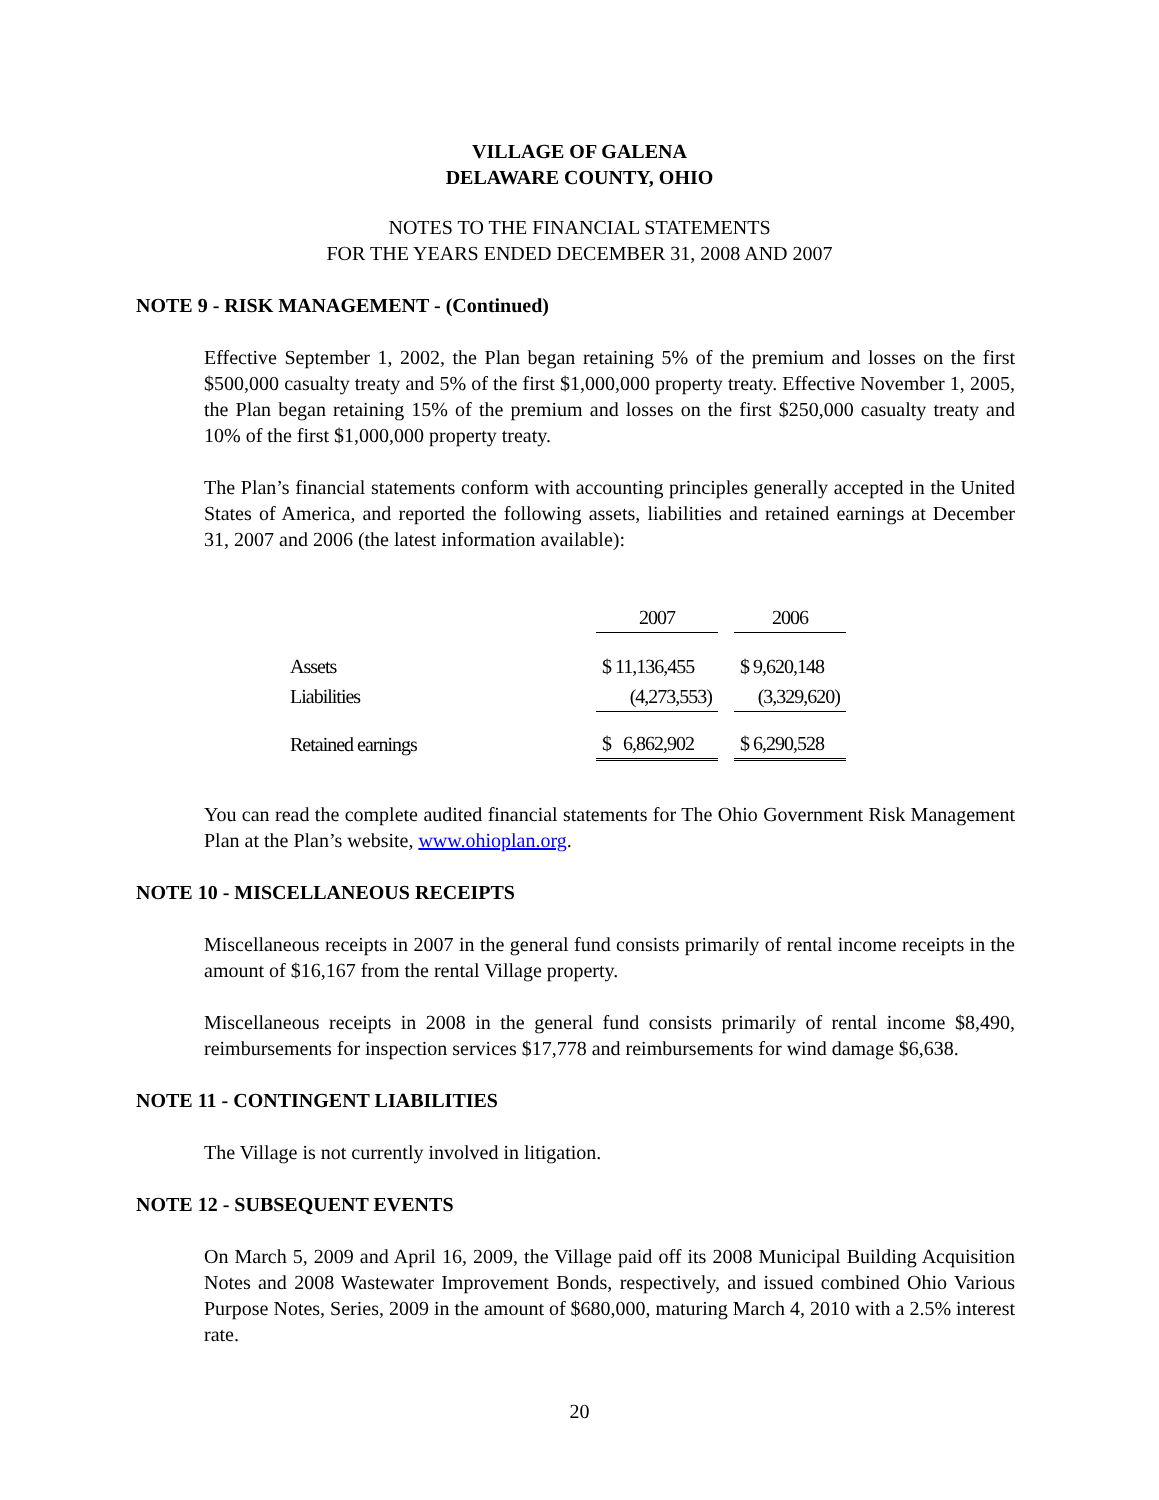VILLAGE OF GALENA
DELAWARE COUNTY, OHIO
NOTES TO THE FINANCIAL STATEMENTS
FOR THE YEARS ENDED DECEMBER 31, 2008 AND 2007
NOTE 9 - RISK MANAGEMENT - (Continued)
Effective September 1, 2002, the Plan began retaining 5% of the premium and losses on the first $500,000 casualty treaty and 5% of the first $1,000,000 property treaty. Effective November 1, 2005, the Plan began retaining 15% of the premium and losses on the first $250,000 casualty treaty and 10% of the first $1,000,000 property treaty.
The Plan’s financial statements conform with accounting principles generally accepted in the United States of America, and reported the following assets, liabilities and retained earnings at December 31, 2007 and 2006 (the latest information available):
| | 2007 | | 2006 |
| --- | --- | --- | --- |
| Assets | $ 11,136,455 | | $ 9,620,148 |
| Liabilities | (4,273,553) | | (3,329,620) |
| Retained earnings | $ 6,862,902 | | $ 6,290,528 |
You can read the complete audited financial statements for The Ohio Government Risk Management Plan at the Plan’s website, www.ohioplan.org.
NOTE 10 - MISCELLANEOUS RECEIPTS
Miscellaneous receipts in 2007 in the general fund consists primarily of rental income receipts in the amount of $16,167 from the rental Village property.
Miscellaneous receipts in 2008 in the general fund consists primarily of rental income $8,490, reimbursements for inspection services $17,778 and reimbursements for wind damage $6,638.
NOTE 11 - CONTINGENT LIABILITIES
The Village is not currently involved in litigation.
NOTE 12 - SUBSEQUENT EVENTS
On March 5, 2009 and April 16, 2009, the Village paid off its 2008 Municipal Building Acquisition Notes and 2008 Wastewater Improvement Bonds, respectively, and issued combined Ohio Various Purpose Notes, Series, 2009 in the amount of $680,000, maturing March 4, 2010 with a 2.5% interest rate.
20